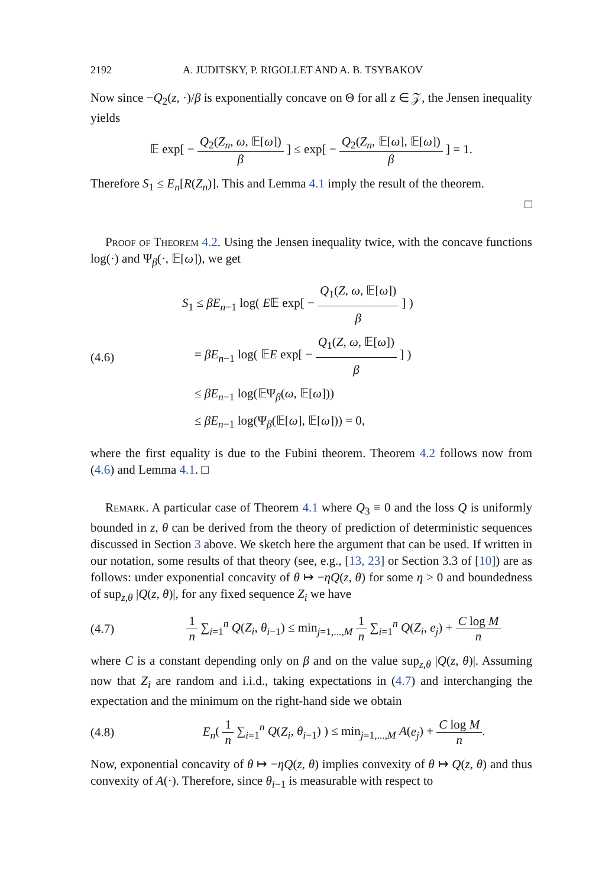2192 A. JUDITSKY, P. RIGOLLET AND A. B. TSYBAKOV
Now since −Q<sub>2</sub>(z, ·)/β is exponentially concave on Θ for all z ∈ 𝒵, the Jensen inequality yields
𝔼 exp[ − Q<sub>2</sub>(Z<sub>n</sub>, ω, 𝔼[ω]) β ] ≤ exp[ − Q<sub>2</sub>(Z<sub>n</sub>, 𝔼[ω], 𝔼[ω]) β ] = 1.
Therefore S<sub>1</sub> ≤ E<sub>n</sub>[R(Z<sub>n</sub>)]. This and Lemma 4.1 imply the result of the theorem.
□
Proof of Theorem 4.2. Using the Jensen inequality twice, with the concave functions log(·) and Ψ<sub>β</sub>(·, 𝔼[ω]), we get
(4.6)
S<sub>1</sub> ≤ βE<sub>n−1</sub> log( E𝔼 exp[ − Q<sub>1</sub>(Z, ω, 𝔼[ω]) β ] )
= βE<sub>n−1</sub> log( 𝔼E exp[ − Q<sub>1</sub>(Z, ω, 𝔼[ω]) β ] )
≤ βE<sub>n−1</sub> log(𝔼Ψ<sub>β</sub>(ω, 𝔼[ω]))
≤ βE<sub>n−1</sub> log(Ψ<sub>β</sub>(𝔼[ω], 𝔼[ω])) = 0,
where the first equality is due to the Fubini theorem. Theorem 4.2 follows now from (4.6) and Lemma 4.1. □
Remark. A particular case of Theorem 4.1 where Q<sub>3</sub> ≡ 0 and the loss Q is uniformly bounded in z, θ can be derived from the theory of prediction of deterministic sequences discussed in Section 3 above. We sketch here the argument that can be used. If written in our notation, some results of that theory (see, e.g., [13, 23] or Section 3.3 of [10]) are as follows: under exponential concavity of θ ↦ −ηQ(z, θ) for some η > 0 and boundedness of sup<sub>z,θ</sub> |Q(z, θ)|, for any fixed sequence Z<sub>i</sub> we have
(4.7)
1 n ∑<sub>i=1</sub><sup>n</sup> Q(Z<sub>i</sub>, θ<sub>i−1</sub>) ≤ min<sub>j=1,...,M</sub> 1 n ∑<sub>i=1</sub><sup>n</sup> Q(Z<sub>i</sub>, e<sub>j</sub>) + C log M n
where C is a constant depending only on β and on the value sup<sub>z,θ</sub> |Q(z, θ)|. Assuming now that Z<sub>i</sub> are random and i.i.d., taking expectations in (4.7) and interchanging the expectation and the minimum on the right-hand side we obtain
(4.8)
E<sub>n</sub>( 1 n ∑<sub>i=1</sub><sup>n</sup> Q(Z<sub>i</sub>, θ<sub>i−1</sub>) ) ≤ min<sub>j=1,...,M</sub> A(e<sub>j</sub>) + C log M n.
Now, exponential concavity of θ ↦ −ηQ(z, θ) implies convexity of θ ↦ Q(z, θ) and thus convexity of A(·). Therefore, since θ<sub>i−1</sub> is measurable with respect to